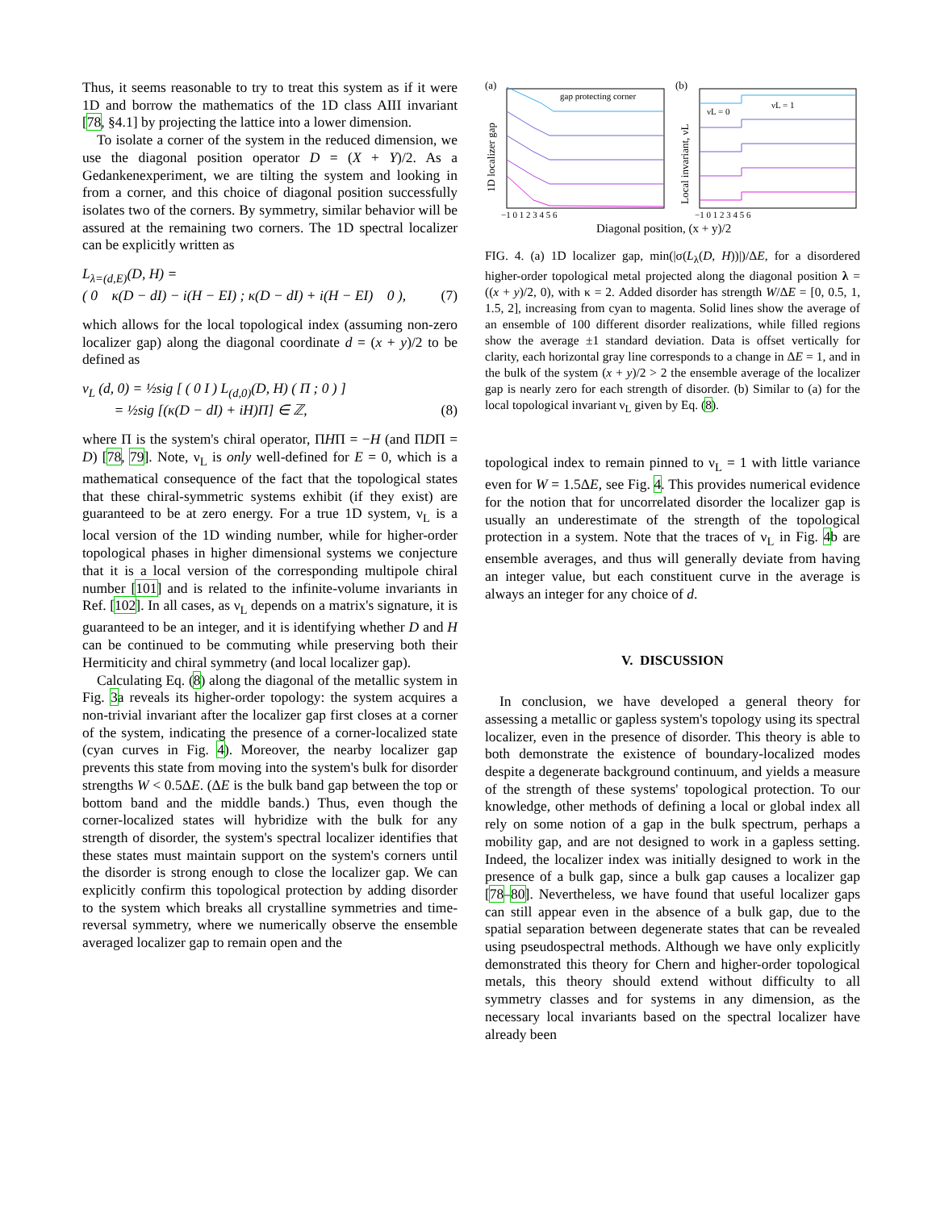Thus, it seems reasonable to try to treat this system as if it were 1D and borrow the mathematics of the 1D class AIII invariant [78, §4.1] by projecting the lattice into a lower dimension.
To isolate a corner of the system in the reduced dimension, we use the diagonal position operator D = (X + Y)/2. As a Gedankenexperiment, we are tilting the system and looking in from a corner, and this choice of diagonal position successfully isolates two of the corners. By symmetry, similar behavior will be assured at the remaining two corners. The 1D spectral localizer can be explicitly written as
L<sub>λ=(d,E)</sub>(D, H) =
( 0 κ(D − dI) − i(H − EI) ; κ(D − dI) + i(H − EI) 0 ), (7)
which allows for the local topological index (assuming non-zero localizer gap) along the diagonal coordinate d = (x + y)/2 to be defined as
ν<sub>L</sub> (d, 0) = ½sig [ ( 0 I ) L<sub>(d,0)</sub>(D, H) ( Π ; 0 ) ]
= ½sig [(κ(D − dI) + iH)Π] ∈ ℤ, (8)
where Π is the system's chiral operator, ΠHΠ = −H (and ΠDΠ = D) [78, 79]. Note, ν<sub>L</sub> is only well-defined for E = 0, which is a mathematical consequence of the fact that the topological states that these chiral-symmetric systems exhibit (if they exist) are guaranteed to be at zero energy. For a true 1D system, ν<sub>L</sub> is a local version of the 1D winding number, while for higher-order topological phases in higher dimensional systems we conjecture that it is a local version of the corresponding multipole chiral number [101] and is related to the infinite-volume invariants in Ref. [102]. In all cases, as ν<sub>L</sub> depends on a matrix's signature, it is guaranteed to be an integer, and it is identifying whether D and H can be continued to be commuting while preserving both their Hermiticity and chiral symmetry (and local localizer gap).
Calculating Eq. (8) along the diagonal of the metallic system in Fig. 3a reveals its higher-order topology: the system acquires a non-trivial invariant after the localizer gap first closes at a corner of the system, indicating the presence of a corner-localized state (cyan curves in Fig. 4). Moreover, the nearby localizer gap prevents this state from moving into the system's bulk for disorder strengths W < 0.5ΔE. (ΔE is the bulk band gap between the top or bottom band and the middle bands.) Thus, even though the corner-localized states will hybridize with the bulk for any strength of disorder, the system's spectral localizer identifies that these states must maintain support on the system's corners until the disorder is strong enough to close the localizer gap. We can explicitly confirm this topological protection by adding disorder to the system which breaks all crystalline symmetries and time-reversal symmetry, where we numerically observe the ensemble averaged localizer gap to remain open and the
(a)
(b)
gap protecting corner
νL = 0
νL = 1
1D localizer gap
Local invariant, νL
−1 0 1 2 3 4 5 6
−1 0 1 2 3 4 5 6
Diagonal position, (x + y)/2
FIG. 4. (a) 1D localizer gap, min(|σ(L<sub>λ</sub>(D, H))|)/ΔE, for a disordered higher-order topological metal projected along the diagonal position λ = ((x + y)/2, 0), with κ = 2. Added disorder has strength W/ΔE = [0, 0.5, 1, 1.5, 2], increasing from cyan to magenta. Solid lines show the average of an ensemble of 100 different disorder realizations, while filled regions show the average ±1 standard deviation. Data is offset vertically for clarity, each horizontal gray line corresponds to a change in ΔE = 1, and in the bulk of the system (x + y)/2 > 2 the ensemble average of the localizer gap is nearly zero for each strength of disorder. (b) Similar to (a) for the local topological invariant ν<sub>L</sub> given by Eq. (8).
topological index to remain pinned to ν<sub>L</sub> = 1 with little variance even for W = 1.5ΔE, see Fig. 4. This provides numerical evidence for the notion that for uncorrelated disorder the localizer gap is usually an underestimate of the strength of the topological protection in a system. Note that the traces of ν<sub>L</sub> in Fig. 4b are ensemble averages, and thus will generally deviate from having an integer value, but each constituent curve in the average is always an integer for any choice of d.
V. DISCUSSION
In conclusion, we have developed a general theory for assessing a metallic or gapless system's topology using its spectral localizer, even in the presence of disorder. This theory is able to both demonstrate the existence of boundary-localized modes despite a degenerate background continuum, and yields a measure of the strength of these systems' topological protection. To our knowledge, other methods of defining a local or global index all rely on some notion of a gap in the bulk spectrum, perhaps a mobility gap, and are not designed to work in a gapless setting. Indeed, the localizer index was initially designed to work in the presence of a bulk gap, since a bulk gap causes a localizer gap [78–80]. Nevertheless, we have found that useful localizer gaps can still appear even in the absence of a bulk gap, due to the spatial separation between degenerate states that can be revealed using pseudospectral methods. Although we have only explicitly demonstrated this theory for Chern and higher-order topological metals, this theory should extend without difficulty to all symmetry classes and for systems in any dimension, as the necessary local invariants based on the spectral localizer have already been